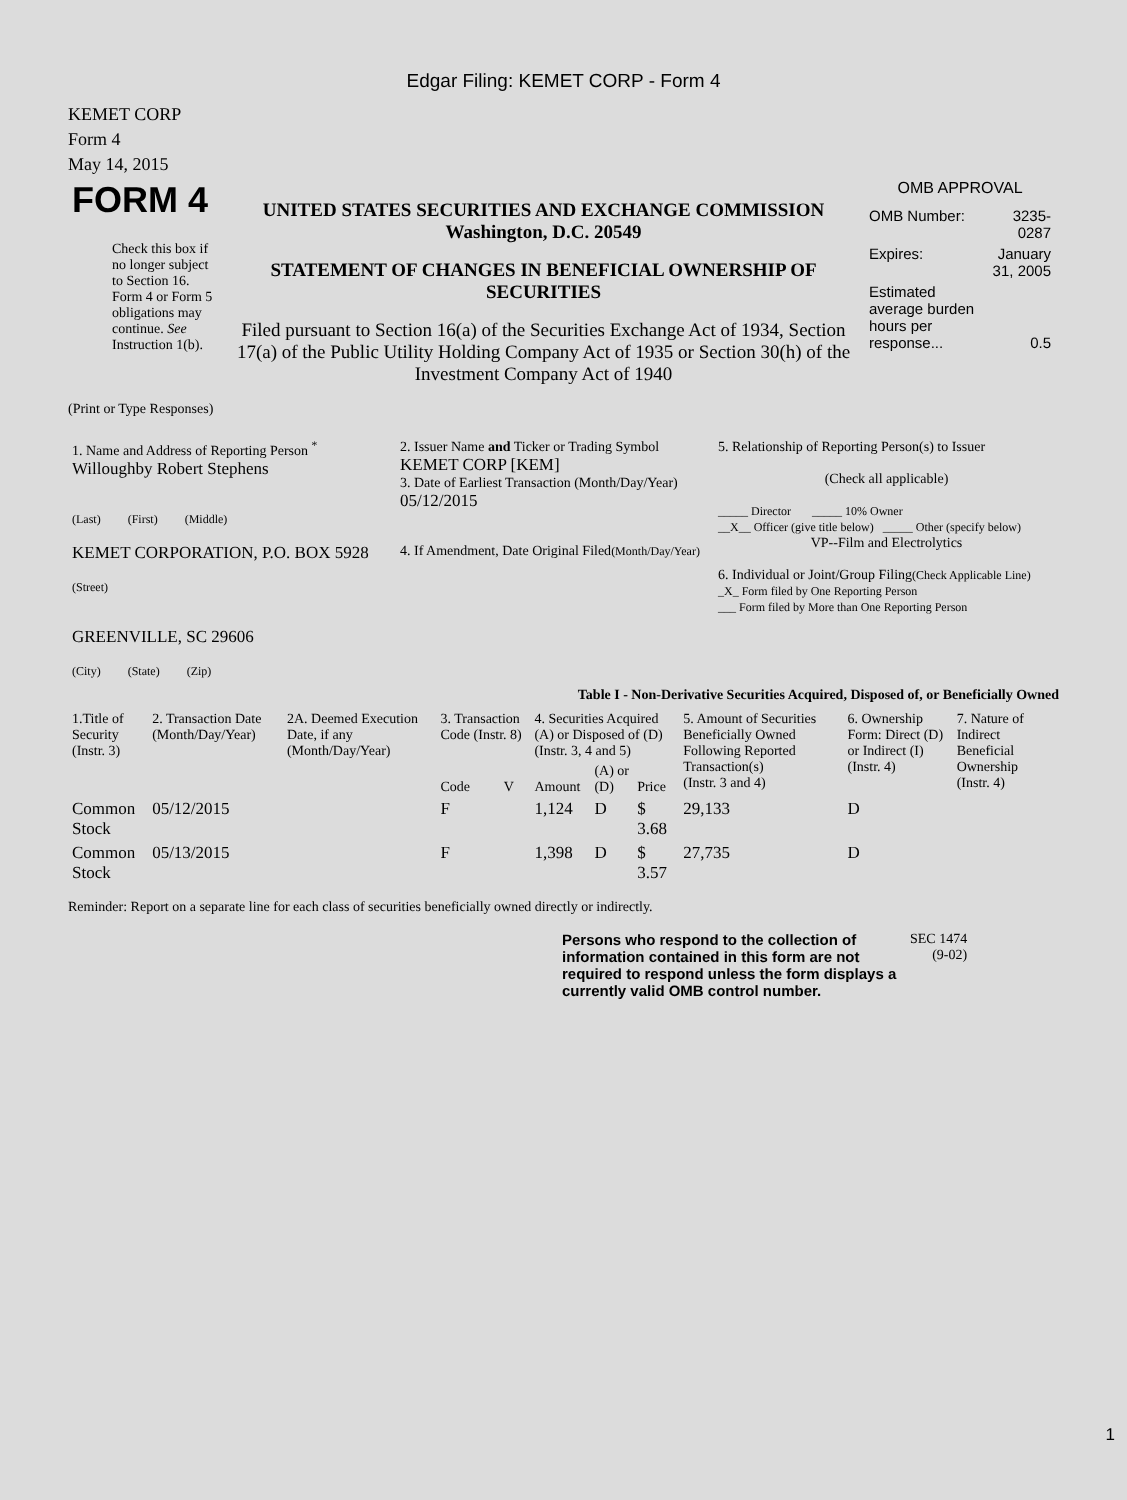Edgar Filing: KEMET CORP - Form 4
KEMET CORP
Form 4
May 14, 2015
| FORM 4 Check this box if no longer subject to Section 16. Form 4 or Form 5 obligations may continue. See Instruction 1(b). | UNITED STATES SECURITIES AND EXCHANGE COMMISSION Washington, D.C. 20549 STATEMENT OF CHANGES IN BENEFICIAL OWNERSHIP OF SECURITIES Filed pursuant to Section 16(a) of the Securities Exchange Act of 1934, Section 17(a) of the Public Utility Holding Company Act of 1935 or Section 30(h) of the Investment Company Act of 1940 | OMB APPROVAL / OMB Number: / 3235-0287 / / Expires: / January 31, 2005 / / Estimated average burden hours per response... / 0.5 / |
(Print or Type Responses)
| 1. Name and Address of Reporting Person <sup>*</sup> Willoughby Robert Stephens (Last) (First) (Middle) KEMET CORPORATION, P.O. BOX 5928 (Street) GREENVILLE, SC 29606 (City) (State) (Zip) | 2. Issuer Name and Ticker or Trading Symbol KEMET CORP [KEM] 3. Date of Earliest Transaction (Month/Day/Year) 05/12/2015 4. If Amendment, Date Original Filed (Month/Day/Year) | 5. Relationship of Reporting Person(s) to Issuer (Check all applicable) _____ Director _____ 10% Owner __X__ Officer (give title below) _____ Other (specify below) VP--Film and Electrolytics 6. Individual or Joint/Group Filing (Check Applicable Line) _X_ Form filed by One Reporting Person ___ Form filed by More than One Reporting Person |
Table I - Non-Derivative Securities Acquired, Disposed of, or Beneficially Owned
| 1.Title of Security (Instr. 3) | 2. Transaction Date (Month/Day/Year) | 2A. Deemed Execution Date, if any (Month/Day/Year) | 3. Transaction Code (Instr. 8) | | 4. Securities Acquired (A) or Disposed of (D) (Instr. 3, 4 and 5) | | | 5. Amount of Securities Beneficially Owned Following Reported Transaction(s) (Instr. 3 and 4) | 6. Ownership Form: Direct (D) or Indirect (I) (Instr. 4) | 7. Nature of Indirect Beneficial Ownership (Instr. 4) |
| --- | --- | --- | --- | --- | --- | --- | --- | --- | --- | --- |
| | | | Code | V | Amount | (A) or (D) | Price | | | |
| Common Stock | 05/12/2015 | | F | | 1,124 | D | $ 3.68 | 29,133 | D | |
| Common Stock | 05/13/2015 | | F | | 1,398 | D | $ 3.57 | 27,735 | D | |
Reminder: Report on a separate line for each class of securities beneficially owned directly or indirectly.
| Persons who respond to the collection of information contained in this form are not required to respond unless the form displays a currently valid OMB control number. | SEC 1474 (9-02) |
1